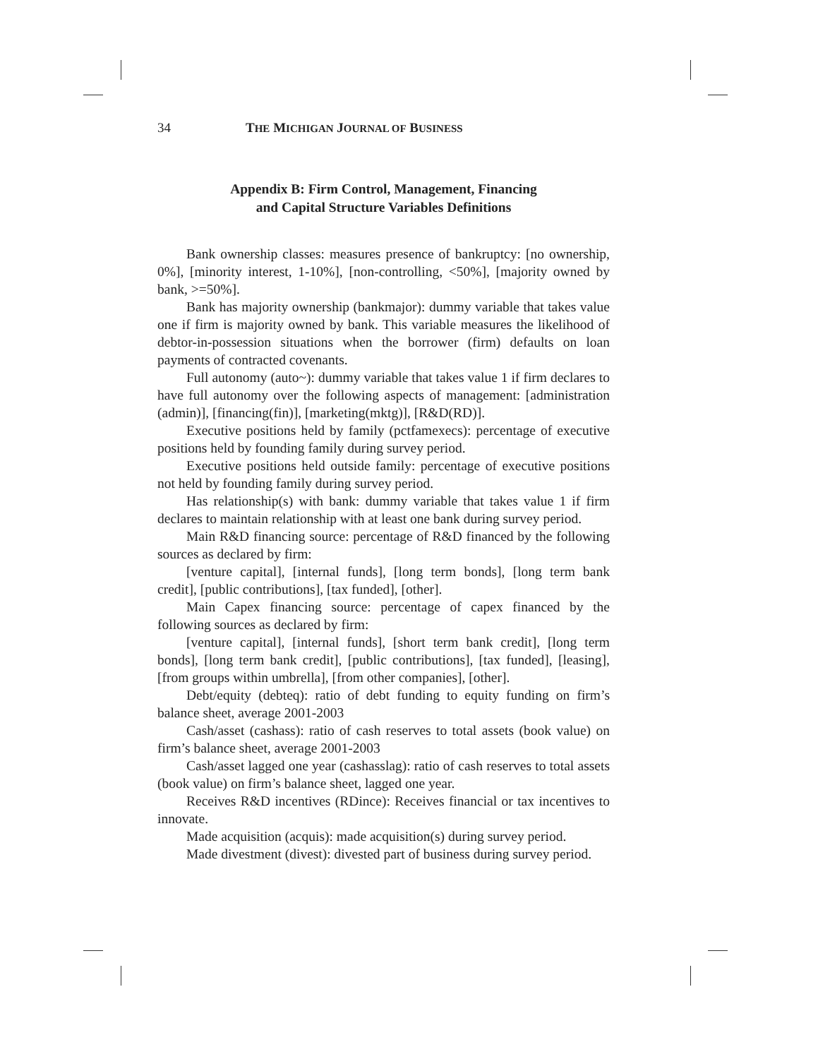34 THE MICHIGAN JOURNAL OF BUSINESS
Appendix B: Firm Control, Management, Financing
and Capital Structure Variables Definitions
Bank ownership classes: measures presence of bankruptcy: [no ownership, 0%], [minority interest, 1-10%], [non-controlling, <50%], [majority owned by bank, >=50%].
Bank has majority ownership (bankmajor): dummy variable that takes value one if firm is majority owned by bank. This variable measures the likelihood of debtor-in-possession situations when the borrower (firm) defaults on loan payments of contracted covenants.
Full autonomy (auto~): dummy variable that takes value 1 if firm declares to have full autonomy over the following aspects of management: [administration (admin)], [financing(fin)], [marketing(mktg)], [R&D(RD)].
Executive positions held by family (pctfamexecs): percentage of executive positions held by founding family during survey period.
Executive positions held outside family: percentage of executive positions not held by founding family during survey period.
Has relationship(s) with bank: dummy variable that takes value 1 if firm declares to maintain relationship with at least one bank during survey period.
Main R&D financing source: percentage of R&D financed by the following sources as declared by firm:
[venture capital], [internal funds], [long term bonds], [long term bank credit], [public contributions], [tax funded], [other].
Main Capex financing source: percentage of capex financed by the following sources as declared by firm:
[venture capital], [internal funds], [short term bank credit], [long term bonds], [long term bank credit], [public contributions], [tax funded], [leasing], [from groups within umbrella], [from other companies], [other].
Debt/equity (debteq): ratio of debt funding to equity funding on firm’s balance sheet, average 2001-2003
Cash/asset (cashass): ratio of cash reserves to total assets (book value) on firm’s balance sheet, average 2001-2003
Cash/asset lagged one year (cashasslag): ratio of cash reserves to total assets (book value) on firm’s balance sheet, lagged one year.
Receives R&D incentives (RDince): Receives financial or tax incentives to innovate.
Made acquisition (acquis): made acquisition(s) during survey period.
Made divestment (divest): divested part of business during survey period.